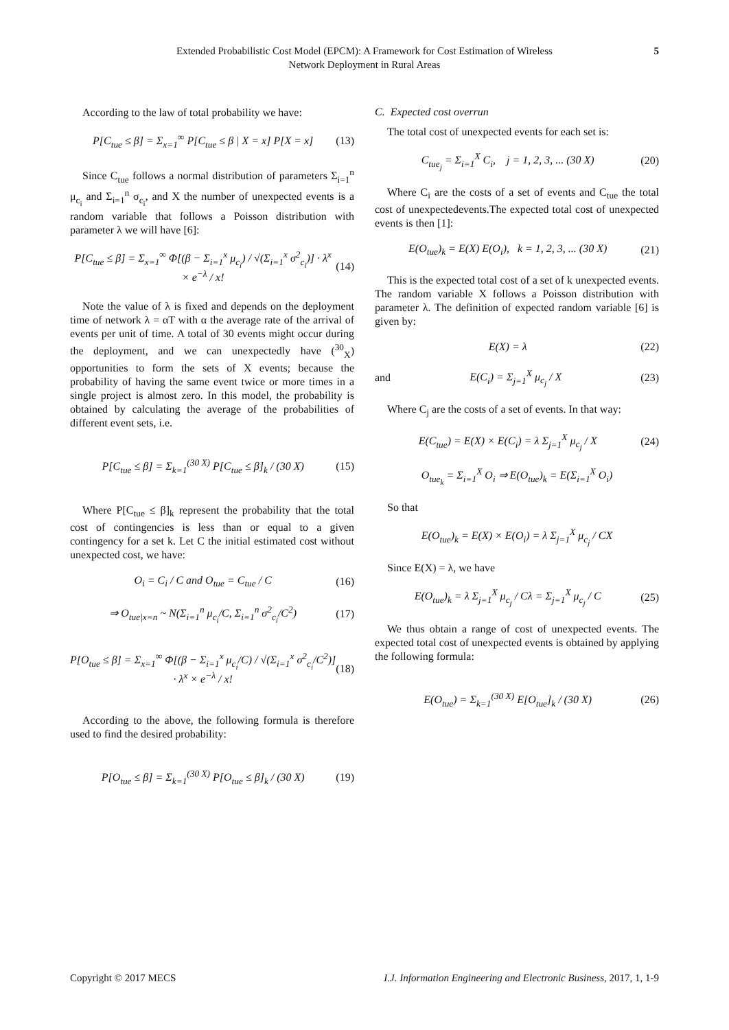Extended Probabilistic Cost Model (EPCM): A Framework for Cost Estimation of Wireless
Network Deployment in Rural Areas
5
According to the law of total probability we have:
P[C<sub>tue</sub> ≤ β] = Σ<sub>x=1</sub><sup>∞</sup> P[C<sub>tue</sub> ≤ β | X = x] P[X = x]
(13)
Since C<sub>tue</sub> follows a normal distribution of parameters Σ<sub>i=1</sub><sup>n</sup> μ<sub>c<sub>i</sub></sub> and Σ<sub>i=1</sub><sup>n</sup> σ<sub>c<sub>i</sub></sub>, and X the number of unexpected events is a random variable that follows a Poisson distribution with parameter λ we will have [6]:
P[C<sub>tue</sub> ≤ β] = Σ<sub>x=1</sub><sup>∞</sup> Φ[(β − Σ<sub>i=1</sub><sup>x</sup> μ<sub>c<sub>i</sub></sub>) / √(Σ<sub>i=1</sub><sup>x</sup> σ<sup>2</sup><sub>c<sub>i</sub></sub>)] · λ<sup>x</sup> × e<sup>−λ</sup> / x!
(14)
Note the value of λ is fixed and depends on the deployment time of network λ = αT with α the average rate of the arrival of events per unit of time. A total of 30 events might occur during the deployment, and we can unexpectedly have (<sup>30</sup><sub>X</sub>) opportunities to form the sets of X events; because the probability of having the same event twice or more times in a single project is almost zero. In this model, the probability is obtained by calculating the average of the probabilities of different event sets, i.e.
P[C<sub>tue</sub> ≤ β] = Σ<sub>k=1</sub><sup>(30 X)</sup> P[C<sub>tue</sub> ≤ β]<sub>k</sub> / (30 X)
(15)
Where P[C<sub>tue</sub> ≤ β]<sub>k</sub> represent the probability that the total cost of contingencies is less than or equal to a given contingency for a set k. Let C the initial estimated cost without unexpected cost, we have:
O<sub>i</sub> = C<sub>i</sub> / C and O<sub>tue</sub> = C<sub>tue</sub> / C
(16)
⇒ O<sub>tue|x=n</sub> ~ N(Σ<sub>i=1</sub><sup>n</sup> μ<sub>c<sub>i</sub></sub>/C, Σ<sub>i=1</sub><sup>n</sup> σ<sup>2</sup><sub>c<sub>i</sub></sub>/C<sup>2</sup>)
(17)
P[O<sub>tue</sub> ≤ β] = Σ<sub>x=1</sub><sup>∞</sup> Φ[(β − Σ<sub>i=1</sub><sup>x</sup> μ<sub>c<sub>i</sub></sub>/C) / √(Σ<sub>i=1</sub><sup>x</sup> σ<sup>2</sup><sub>c<sub>i</sub></sub>/C<sup>2</sup>)] · λ<sup>x</sup> × e<sup>−λ</sup> / x!
(18)
According to the above, the following formula is therefore used to find the desired probability:
P[O<sub>tue</sub> ≤ β] = Σ<sub>k=1</sub><sup>(30 X)</sup> P[O<sub>tue</sub> ≤ β]<sub>k</sub> / (30 X)
(19)
C. Expected cost overrun
The total cost of unexpected events for each set is:
C<sub>tue<sub>j</sub></sub> = Σ<sub>i=1</sub><sup>X</sup> C<sub>i</sub>, j = 1, 2, 3, ... (30 X)
(20)
Where C<sub>i</sub> are the costs of a set of events and C<sub>tue</sub> the total cost of unexpectedevents.The expected total cost of unexpected events is then [1]:
E(O<sub>tue</sub>)<sub>k</sub> = E(X) E(O<sub>i</sub>), k = 1, 2, 3, ... (30 X)
(21)
This is the expected total cost of a set of k unexpected events. The random variable X follows a Poisson distribution with parameter λ. The definition of expected random variable [6] is given by:
E(X) = λ (22)
and E(C<sub>i</sub>) = Σ<sub>j=1</sub><sup>X</sup> μ<sub>c<sub>j</sub></sub> / X (23)
Where C<sub>j</sub> are the costs of a set of events. In that way:
E(C<sub>tue</sub>) = E(X) × E(C<sub>i</sub>) = λ Σ<sub>j=1</sub><sup>X</sup> μ<sub>c<sub>j</sub></sub> / X
(24)
O<sub>tue<sub>k</sub></sub> = Σ<sub>i=1</sub><sup>X</sup> O<sub>i</sub> ⇒ E(O<sub>tue</sub>)<sub>k</sub> = E(Σ<sub>i=1</sub><sup>X</sup> O<sub>i</sub>)
So that
E(O<sub>tue</sub>)<sub>k</sub> = E(X) × E(O<sub>i</sub>) = λ Σ<sub>j=1</sub><sup>X</sup> μ<sub>c<sub>j</sub></sub> / CX
Since E(X) = λ, we have
E(O<sub>tue</sub>)<sub>k</sub> = λ Σ<sub>j=1</sub><sup>X</sup> μ<sub>c<sub>j</sub></sub> / Cλ = Σ<sub>j=1</sub><sup>X</sup> μ<sub>c<sub>j</sub></sub> / C
(25)
We thus obtain a range of cost of unexpected events. The expected total cost of unexpected events is obtained by applying the following formula:
E(O<sub>tue</sub>) = Σ<sub>k=1</sub><sup>(30 X)</sup> E[O<sub>tue</sub>]<sub>k</sub> / (30 X)
(26)
Copyright © 2017 MECS I.J. Information Engineering and Electronic Business, 2017, 1, 1-9